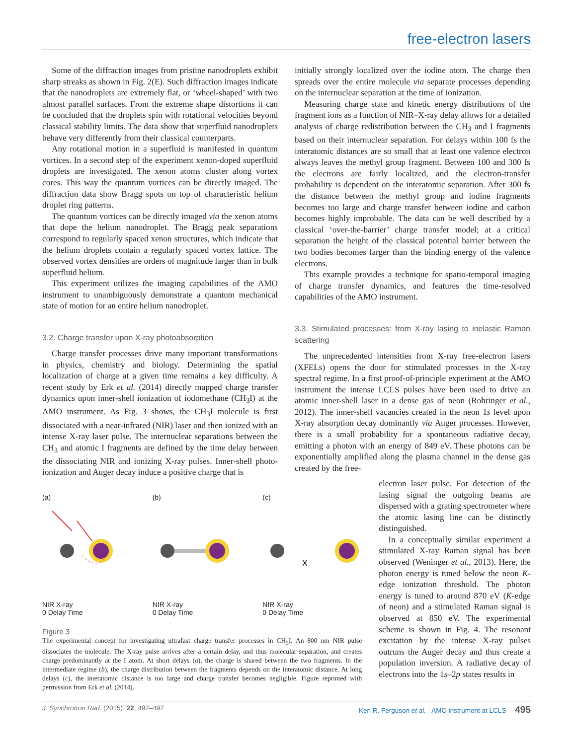free-electron lasers
Some of the diffraction images from pristine nanodroplets exhibit sharp streaks as shown in Fig. 2(E). Such diffraction images indicate that the nanodroplets are extremely flat, or ‘wheel-shaped’ with two almost parallel surfaces. From the extreme shape distortions it can be concluded that the droplets spin with rotational velocities beyond classical stability limits. The data show that superfluid nanodroplets behave very differently from their classical counterparts.
Any rotational motion in a superfluid is manifested in quantum vortices. In a second step of the experiment xenon-doped superfluid droplets are investigated. The xenon atoms cluster along vortex cores. This way the quantum vortices can be directly imaged. The diffraction data show Bragg spots on top of characteristic helium droplet ring patterns.
The quantum vortices can be directly imaged via the xenon atoms that dope the helium nanodroplet. The Bragg peak separations correspond to regularly spaced xenon structures, which indicate that the helium droplets contain a regularly spaced vortex lattice. The observed vortex densities are orders of magnitude larger than in bulk superfluid helium.
This experiment utilizes the imaging capabilities of the AMO instrument to unambiguously demonstrate a quantum mechanical state of motion for an entire helium nanodroplet.
3.2. Charge transfer upon X-ray photoabsorption
Charge transfer processes drive many important transformations in physics, chemistry and biology. Determining the spatial localization of charge at a given time remains a key difficulty. A recent study by Erk et al. (2014) directly mapped charge transfer dynamics upon inner-shell ionization of iodomethane (CH<sub>3</sub>I) at the AMO instrument. As Fig. 3 shows, the CH<sub>3</sub>I molecule is first dissociated with a near-infrared (NIR) laser and then ionized with an intense X-ray laser pulse. The internuclear separations between the CH<sub>3</sub> and atomic I fragments are defined by the time delay between the dissociating NIR and ionizing X-ray pulses. Inner-shell photo-ionization and Auger decay induce a positive charge that is
initially strongly localized over the iodine atom. The charge then spreads over the entire molecule via separate processes depending on the internuclear separation at the time of ionization.
Measuring charge state and kinetic energy distributions of the fragment ions as a function of NIR–X-ray delay allows for a detailed analysis of charge redistribution between the CH<sub>3</sub> and I fragments based on their internuclear separation. For delays within 100 fs the interatomic distances are so small that at least one valence electron always leaves the methyl group fragment. Between 100 and 300 fs the electrons are fairly localized, and the electron-transfer probability is dependent on the interatomic separation. After 300 fs the distance between the methyl group and iodine fragments becomes too large and charge transfer between iodine and carbon becomes highly improbable. The data can be well described by a classical ‘over-the-barrier’ charge transfer model; at a critical separation the height of the classical potential barrier between the two bodies becomes larger than the binding energy of the valence electrons.
This example provides a technique for spatio-temporal imaging of charge transfer dynamics, and features the time-resolved capabilities of the AMO instrument.
3.3. Stimulated processes: from X-ray lasing to inelastic Raman scattering
The unprecedented intensities from X-ray free-electron lasers (XFELs) opens the door for stimulated processes in the X-ray spectral regime. In a first proof-of-principle experiment at the AMO instrument the intense LCLS pulses have been used to drive an atomic inner-shell laser in a dense gas of neon (Rohringer et al., 2012). The inner-shell vacancies created in the neon 1s level upon X-ray absorption decay dominantly via Auger processes. However, there is a small probability for a spontaneous radiative decay, emitting a photon with an energy of 849 eV. These photons can be exponentially amplified along the plasma channel in the dense gas created by the free-
(a)NIR X-ray
0 Delay Time
(b)NIR X-ray
0 Delay Time
(c)
X
NIR X-ray
0 Delay Time
Figure 3
The experimental concept for investigating ultrafast charge transfer processes in CH<sub>3</sub>I. An 800 nm NIR pulse dissociates the molecule. The X-ray pulse arrives after a certain delay, and thus molecular separation, and creates charge predominantly at the I atom. At short delays (a), the charge is shared between the two fragments. In the intermediate regime (b), the charge distribution between the fragments depends on the interatomic distance. At long delays (c), the interatomic distance is too large and charge transfer becomes negligible. Figure reprinted with permission from Erk et al. (2014).
electron laser pulse. For detection of the lasing signal the outgoing beams are dispersed with a grating spectrometer where the atomic lasing line can be distinctly distinguished.
In a conceptually similar experiment a stimulated X-ray Raman signal has been observed (Weninger et al., 2013). Here, the photon energy is tuned below the neon K-edge ionization threshold. The photon energy is tuned to around 870 eV (K-edge of neon) and a stimulated Raman signal is observed at 850 eV. The experimental scheme is shown in Fig. 4. The resonant excitation by the intense X-ray pulses outruns the Auger decay and thus create a population inversion. A radiative decay of electrons into the 1s–2p states results in
J. Synchrotron Rad. (2015). 22, 492–497 Ken R. Ferguson et al. · AMO instrument at LCLS 495